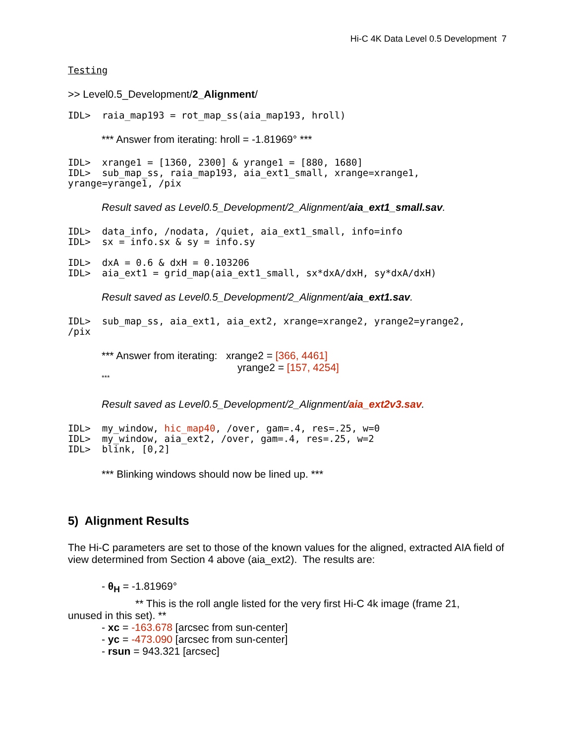Hi-C 4K Data Level 0.5 Development 7
Testing
>> Level0.5_Development/2_Alignment/
IDL> raia_map193 = rot_map_ss(aia_map193, hroll)
*** Answer from iterating: hroll = -1.81969° ***
IDL> xrange1 = [1360, 2300] & yrange1 = [880, 1680] IDL> sub_map_ss, raia_map193, aia_ext1_small, xrange=xrange1, yrange=yrange1, /pix
Result saved as Level0.5_Development/2_Alignment/aia_ext1_small.sav.
IDL> data_info, /nodata, /quiet, aia_ext1_small, info=info IDL> sx = info.sx & sy = info.sy IDL> dxA = 0.6 & dxH = 0.103206 IDL> aia_ext1 = grid_map(aia_ext1_small, sx*dxA/dxH, sy*dxA/dxH)
Result saved as Level0.5_Development/2_Alignment/aia_ext1.sav.
IDL> sub_map_ss, aia_ext1, aia_ext2, xrange=xrange2, yrange2=yrange2, /pix
*** Answer from iterating: xrange2 = [366, 4461]
yrange2 = [157, 4254]
***
Result saved as Level0.5_Development/2_Alignment/aia_ext2v3.sav.
IDL> my_window, hic_map40, /over, gam=.4, res=.25, w=0 IDL> my_window, aia_ext2, /over, gam=.4, res=.25, w=2 IDL> blink, [0,2]
*** Blinking windows should now be lined up. ***
5) Alignment Results
The Hi-C parameters are set to those of the known values for the aligned, extracted AIA field of view determined from Section 4 above (aia_ext2). The results are:
- θ<sub>H</sub> = -1.81969°
** This is the roll angle listed for the very first Hi-C 4k image (frame 21,
unused in this set). **
- xc = -163.678 [arcsec from sun-center]
- yc = -473.090 [arcsec from sun-center]
- rsun = 943.321 [arcsec]